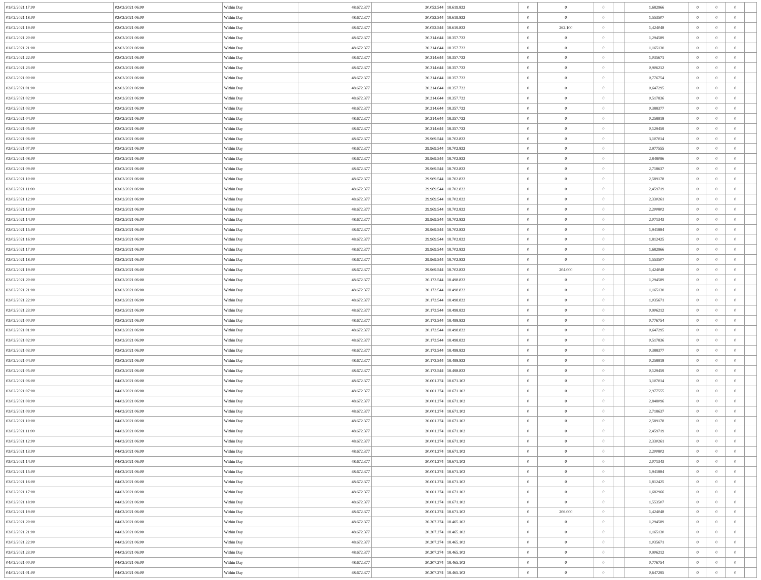| 01/02/2021 17:00 | 02/02/2021 06:00 | Within Day | 48.672.377 | 30.052.544 | 18.619.832 | 0 | 0 | 0 | | 1,682966 | 0 | 0 | 0 | |
| 01/02/2021 18:00 | 02/02/2021 06:00 | Within Day | 48.672.377 | 30.052.544 | 18.619.832 | 0 | 0 | 0 | | 1,553507 | 0 | 0 | 0 | |
| 01/02/2021 19:00 | 02/02/2021 06:00 | Within Day | 48.672.377 | 30.052.544 | 18.619.832 | 0 | 262.100 | 0 | | 1,424048 | 0 | 0 | 0 | |
| 01/02/2021 20:00 | 02/02/2021 06:00 | Within Day | 48.672.377 | 30.314.644 | 18.357.732 | 0 | 0 | 0 | | 1,294589 | 0 | 0 | 0 | |
| 01/02/2021 21:00 | 02/02/2021 06:00 | Within Day | 48.672.377 | 30.314.644 | 18.357.732 | 0 | 0 | 0 | | 1,165130 | 0 | 0 | 0 | |
| 01/02/2021 22:00 | 02/02/2021 06:00 | Within Day | 48.672.377 | 30.314.644 | 18.357.732 | 0 | 0 | 0 | | 1,035671 | 0 | 0 | 0 | |
| 01/02/2021 23:00 | 02/02/2021 06:00 | Within Day | 48.672.377 | 30.314.644 | 18.357.732 | 0 | 0 | 0 | | 0,906212 | 0 | 0 | 0 | |
| 02/02/2021 00:00 | 02/02/2021 06:00 | Within Day | 48.672.377 | 30.314.644 | 18.357.732 | 0 | 0 | 0 | | 0,776754 | 0 | 0 | 0 | |
| 02/02/2021 01:00 | 02/02/2021 06:00 | Within Day | 48.672.377 | 30.314.644 | 18.357.732 | 0 | 0 | 0 | | 0,647295 | 0 | 0 | 0 | |
| 02/02/2021 02:00 | 02/02/2021 06:00 | Within Day | 48.672.377 | 30.314.644 | 18.357.732 | 0 | 0 | 0 | | 0,517836 | 0 | 0 | 0 | |
| 02/02/2021 03:00 | 02/02/2021 06:00 | Within Day | 48.672.377 | 30.314.644 | 18.357.732 | 0 | 0 | 0 | | 0,388377 | 0 | 0 | 0 | |
| 02/02/2021 04:00 | 02/02/2021 06:00 | Within Day | 48.672.377 | 30.314.644 | 18.357.732 | 0 | 0 | 0 | | 0,258918 | 0 | 0 | 0 | |
| 02/02/2021 05:00 | 02/02/2021 06:00 | Within Day | 48.672.377 | 30.314.644 | 18.357.732 | 0 | 0 | 0 | | 0,129459 | 0 | 0 | 0 | |
| 02/02/2021 06:00 | 03/02/2021 06:00 | Within Day | 48.672.377 | 29.969.544 | 18.702.832 | 0 | 0 | 0 | | 3,107014 | 0 | 0 | 0 | |
| 02/02/2021 07:00 | 03/02/2021 06:00 | Within Day | 48.672.377 | 29.969.544 | 18.702.832 | 0 | 0 | 0 | | 2,977555 | 0 | 0 | 0 | |
| 02/02/2021 08:00 | 03/02/2021 06:00 | Within Day | 48.672.377 | 29.969.544 | 18.702.832 | 0 | 0 | 0 | | 2,848096 | 0 | 0 | 0 | |
| 02/02/2021 09:00 | 03/02/2021 06:00 | Within Day | 48.672.377 | 29.969.544 | 18.702.832 | 0 | 0 | 0 | | 2,718637 | 0 | 0 | 0 | |
| 02/02/2021 10:00 | 03/02/2021 06:00 | Within Day | 48.672.377 | 29.969.544 | 18.702.832 | 0 | 0 | 0 | | 2,589178 | 0 | 0 | 0 | |
| 02/02/2021 11:00 | 03/02/2021 06:00 | Within Day | 48.672.377 | 29.969.544 | 18.702.832 | 0 | 0 | 0 | | 2,459719 | 0 | 0 | 0 | |
| 02/02/2021 12:00 | 03/02/2021 06:00 | Within Day | 48.672.377 | 29.969.544 | 18.702.832 | 0 | 0 | 0 | | 2,330261 | 0 | 0 | 0 | |
| 02/02/2021 13:00 | 03/02/2021 06:00 | Within Day | 48.672.377 | 29.969.544 | 18.702.832 | 0 | 0 | 0 | | 2,200802 | 0 | 0 | 0 | |
| 02/02/2021 14:00 | 03/02/2021 06:00 | Within Day | 48.672.377 | 29.969.544 | 18.702.832 | 0 | 0 | 0 | | 2,071343 | 0 | 0 | 0 | |
| 02/02/2021 15:00 | 03/02/2021 06:00 | Within Day | 48.672.377 | 29.969.544 | 18.702.832 | 0 | 0 | 0 | | 1,941884 | 0 | 0 | 0 | |
| 02/02/2021 16:00 | 03/02/2021 06:00 | Within Day | 48.672.377 | 29.969.544 | 18.702.832 | 0 | 0 | 0 | | 1,812425 | 0 | 0 | 0 | |
| 02/02/2021 17:00 | 03/02/2021 06:00 | Within Day | 48.672.377 | 29.969.544 | 18.702.832 | 0 | 0 | 0 | | 1,682966 | 0 | 0 | 0 | |
| 02/02/2021 18:00 | 03/02/2021 06:00 | Within Day | 48.672.377 | 29.969.544 | 18.702.832 | 0 | 0 | 0 | | 1,553507 | 0 | 0 | 0 | |
| 02/02/2021 19:00 | 03/02/2021 06:00 | Within Day | 48.672.377 | 29.969.544 | 18.702.832 | 0 | 204.000 | 0 | | 1,424048 | 0 | 0 | 0 | |
| 02/02/2021 20:00 | 03/02/2021 06:00 | Within Day | 48.672.377 | 30.173.544 | 18.498.832 | 0 | 0 | 0 | | 1,294589 | 0 | 0 | 0 | |
| 02/02/2021 21:00 | 03/02/2021 06:00 | Within Day | 48.672.377 | 30.173.544 | 18.498.832 | 0 | 0 | 0 | | 1,165130 | 0 | 0 | 0 | |
| 02/02/2021 22:00 | 03/02/2021 06:00 | Within Day | 48.672.377 | 30.173.544 | 18.498.832 | 0 | 0 | 0 | | 1,035671 | 0 | 0 | 0 | |
| 02/02/2021 23:00 | 03/02/2021 06:00 | Within Day | 48.672.377 | 30.173.544 | 18.498.832 | 0 | 0 | 0 | | 0,906212 | 0 | 0 | 0 | |
| 03/02/2021 00:00 | 03/02/2021 06:00 | Within Day | 48.672.377 | 30.173.544 | 18.498.832 | 0 | 0 | 0 | | 0,776754 | 0 | 0 | 0 | |
| 03/02/2021 01:00 | 03/02/2021 06:00 | Within Day | 48.672.377 | 30.173.544 | 18.498.832 | 0 | 0 | 0 | | 0,647295 | 0 | 0 | 0 | |
| 03/02/2021 02:00 | 03/02/2021 06:00 | Within Day | 48.672.377 | 30.173.544 | 18.498.832 | 0 | 0 | 0 | | 0,517836 | 0 | 0 | 0 | |
| 03/02/2021 03:00 | 03/02/2021 06:00 | Within Day | 48.672.377 | 30.173.544 | 18.498.832 | 0 | 0 | 0 | | 0,388377 | 0 | 0 | 0 | |
| 03/02/2021 04:00 | 03/02/2021 06:00 | Within Day | 48.672.377 | 30.173.544 | 18.498.832 | 0 | 0 | 0 | | 0,258918 | 0 | 0 | 0 | |
| 03/02/2021 05:00 | 03/02/2021 06:00 | Within Day | 48.672.377 | 30.173.544 | 18.498.832 | 0 | 0 | 0 | | 0,129459 | 0 | 0 | 0 | |
| 03/02/2021 06:00 | 04/02/2021 06:00 | Within Day | 48.672.377 | 30.001.274 | 18.671.102 | 0 | 0 | 0 | | 3,107014 | 0 | 0 | 0 | |
| 03/02/2021 07:00 | 04/02/2021 06:00 | Within Day | 48.672.377 | 30.001.274 | 18.671.102 | 0 | 0 | 0 | | 2,977555 | 0 | 0 | 0 | |
| 03/02/2021 08:00 | 04/02/2021 06:00 | Within Day | 48.672.377 | 30.001.274 | 18.671.102 | 0 | 0 | 0 | | 2,848096 | 0 | 0 | 0 | |
| 03/02/2021 09:00 | 04/02/2021 06:00 | Within Day | 48.672.377 | 30.001.274 | 18.671.102 | 0 | 0 | 0 | | 2,718637 | 0 | 0 | 0 | |
| 03/02/2021 10:00 | 04/02/2021 06:00 | Within Day | 48.672.377 | 30.001.274 | 18.671.102 | 0 | 0 | 0 | | 2,589178 | 0 | 0 | 0 | |
| 03/02/2021 11:00 | 04/02/2021 06:00 | Within Day | 48.672.377 | 30.001.274 | 18.671.102 | 0 | 0 | 0 | | 2,459719 | 0 | 0 | 0 | |
| 03/02/2021 12:00 | 04/02/2021 06:00 | Within Day | 48.672.377 | 30.001.274 | 18.671.102 | 0 | 0 | 0 | | 2,330261 | 0 | 0 | 0 | |
| 03/02/2021 13:00 | 04/02/2021 06:00 | Within Day | 48.672.377 | 30.001.274 | 18.671.102 | 0 | 0 | 0 | | 2,200802 | 0 | 0 | 0 | |
| 03/02/2021 14:00 | 04/02/2021 06:00 | Within Day | 48.672.377 | 30.001.274 | 18.671.102 | 0 | 0 | 0 | | 2,071343 | 0 | 0 | 0 | |
| 03/02/2021 15:00 | 04/02/2021 06:00 | Within Day | 48.672.377 | 30.001.274 | 18.671.102 | 0 | 0 | 0 | | 1,941884 | 0 | 0 | 0 | |
| 03/02/2021 16:00 | 04/02/2021 06:00 | Within Day | 48.672.377 | 30.001.274 | 18.671.102 | 0 | 0 | 0 | | 1,812425 | 0 | 0 | 0 | |
| 03/02/2021 17:00 | 04/02/2021 06:00 | Within Day | 48.672.377 | 30.001.274 | 18.671.102 | 0 | 0 | 0 | | 1,682966 | 0 | 0 | 0 | |
| 03/02/2021 18:00 | 04/02/2021 06:00 | Within Day | 48.672.377 | 30.001.274 | 18.671.102 | 0 | 0 | 0 | | 1,553507 | 0 | 0 | 0 | |
| 03/02/2021 19:00 | 04/02/2021 06:00 | Within Day | 48.672.377 | 30.001.274 | 18.671.102 | 0 | 206.000 | 0 | | 1,424048 | 0 | 0 | 0 | |
| 03/02/2021 20:00 | 04/02/2021 06:00 | Within Day | 48.672.377 | 30.207.274 | 18.465.102 | 0 | 0 | 0 | | 1,294589 | 0 | 0 | 0 | |
| 03/02/2021 21:00 | 04/02/2021 06:00 | Within Day | 48.672.377 | 30.207.274 | 18.465.102 | 0 | 0 | 0 | | 1,165130 | 0 | 0 | 0 | |
| 03/02/2021 22:00 | 04/02/2021 06:00 | Within Day | 48.672.377 | 30.207.274 | 18.465.102 | 0 | 0 | 0 | | 1,035671 | 0 | 0 | 0 | |
| 03/02/2021 23:00 | 04/02/2021 06:00 | Within Day | 48.672.377 | 30.207.274 | 18.465.102 | 0 | 0 | 0 | | 0,906212 | 0 | 0 | 0 | |
| 04/02/2021 00:00 | 04/02/2021 06:00 | Within Day | 48.672.377 | 30.207.274 | 18.465.102 | 0 | 0 | 0 | | 0,776754 | 0 | 0 | 0 | |
| 04/02/2021 01:00 | 04/02/2021 06:00 | Within Day | 48.672.377 | 30.207.274 | 18.465.102 | 0 | 0 | 0 | | 0,647295 | 0 | 0 | 0 | |